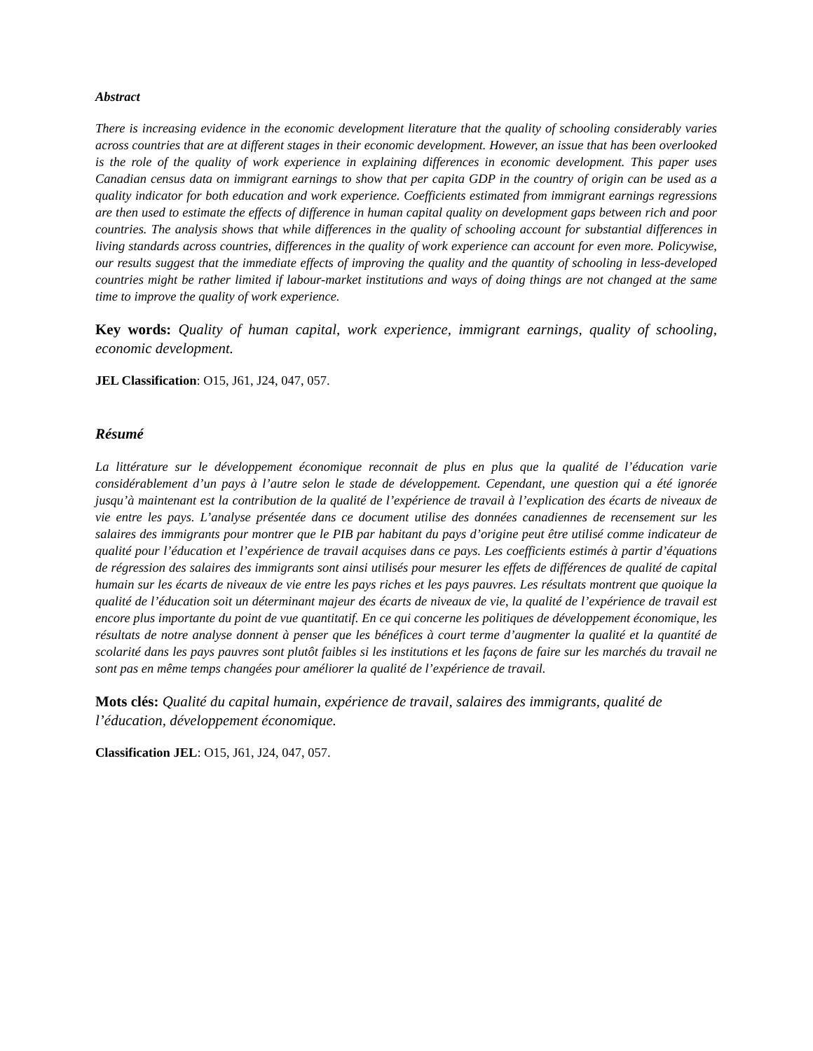Abstract
There is increasing evidence in the economic development literature that the quality of schooling considerably varies across countries that are at different stages in their economic development. However, an issue that has been overlooked is the role of the quality of work experience in explaining differences in economic development. This paper uses Canadian census data on immigrant earnings to show that per capita GDP in the country of origin can be used as a quality indicator for both education and work experience. Coefficients estimated from immigrant earnings regressions are then used to estimate the effects of difference in human capital quality on development gaps between rich and poor countries. The analysis shows that while differences in the quality of schooling account for substantial differences in living standards across countries, differences in the quality of work experience can account for even more. Policywise, our results suggest that the immediate effects of improving the quality and the quantity of schooling in less-developed countries might be rather limited if labour-market institutions and ways of doing things are not changed at the same time to improve the quality of work experience.
Key words: Quality of human capital, work experience, immigrant earnings, quality of schooling, economic development.
JEL Classification: O15, J61, J24, 047, 057.
Résumé
La littérature sur le développement économique reconnait de plus en plus que la qualité de l’éducation varie considérablement d’un pays à l’autre selon le stade de développement. Cependant, une question qui a été ignorée jusqu’à maintenant est la contribution de la qualité de l’expérience de travail à l’explication des écarts de niveaux de vie entre les pays. L’analyse présentée dans ce document utilise des données canadiennes de recensement sur les salaires des immigrants pour montrer que le PIB par habitant du pays d’origine peut être utilisé comme indicateur de qualité pour l’éducation et l’expérience de travail acquises dans ce pays. Les coefficients estimés à partir d’équations de régression des salaires des immigrants sont ainsi utilisés pour mesurer les effets de différences de qualité de capital humain sur les écarts de niveaux de vie entre les pays riches et les pays pauvres. Les résultats montrent que quoique la qualité de l’éducation soit un déterminant majeur des écarts de niveaux de vie, la qualité de l’expérience de travail est encore plus importante du point de vue quantitatif. En ce qui concerne les politiques de développement économique, les résultats de notre analyse donnent à penser que les bénéfices à court terme d’augmenter la qualité et la quantité de scolarité dans les pays pauvres sont plutôt faibles si les institutions et les façons de faire sur les marchés du travail ne sont pas en même temps changées pour améliorer la qualité de l’expérience de travail.
Mots clés: Qualité du capital humain, expérience de travail, salaires des immigrants, qualité de l’éducation, développement économique.
Classification JEL: O15, J61, J24, 047, 057.